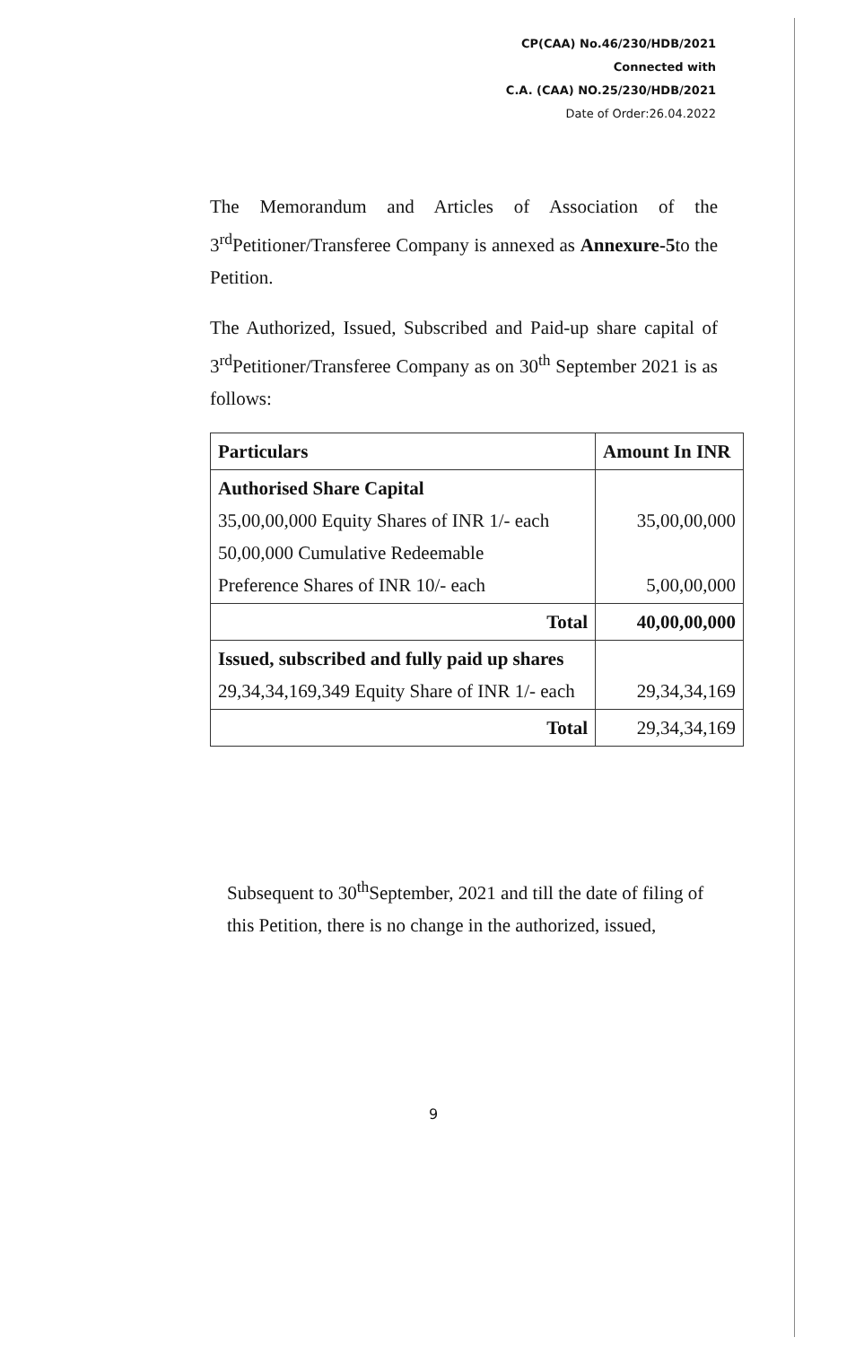CP(CAA) No.46/230/HDB/2021
Connected with
C.A. (CAA) NO.25/230/HDB/2021
Date of Order:26.04.2022
The Memorandum and Articles of Association of the 3<sup>rd</sup>Petitioner/Transferee Company is annexed as Annexure-5to the Petition.
The Authorized, Issued, Subscribed and Paid-up share capital of 3<sup>rd</sup>Petitioner/Transferee Company as on 30<sup>th</sup> September 2021 is as follows:
| Particulars | Amount In INR |
| --- | --- |
| Authorised Share Capital 35,00,00,000 Equity Shares of INR 1/- each 50,00,000 Cumulative Redeemable Preference Shares of INR 10/- each | 35,00,00,000 5,00,00,000 |
| Total | 40,00,00,000 |
| Issued, subscribed and fully paid up shares 29,34,34,169,349 Equity Share of INR 1/- each | 29,34,34,169 |
| Total | 29,34,34,169 |
Subsequent to 30<sup>th</sup>September, 2021 and till the date of filing of this Petition, there is no change in the authorized, issued,
9